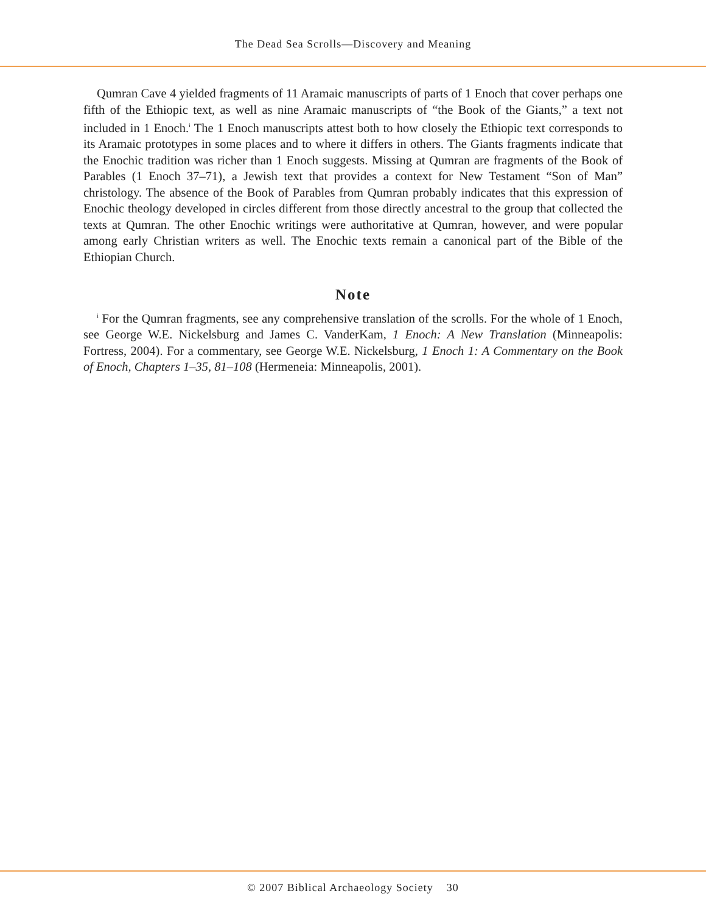The Dead Sea Scrolls—Discovery and Meaning
Qumran Cave 4 yielded fragments of 11 Aramaic manuscripts of parts of 1 Enoch that cover perhaps one fifth of the Ethiopic text, as well as nine Aramaic manuscripts of “the Book of the Giants,” a text not included in 1 Enoch.<sup>i</sup> The 1 Enoch manuscripts attest both to how closely the Ethiopic text corresponds to its Aramaic prototypes in some places and to where it differs in others. The Giants fragments indicate that the Enochic tradition was richer than 1 Enoch suggests. Missing at Qumran are fragments of the Book of Parables (1 Enoch 37–71), a Jewish text that provides a context for New Testament “Son of Man” christology. The absence of the Book of Parables from Qumran probably indicates that this expression of Enochic theology developed in circles different from those directly ancestral to the group that collected the texts at Qumran. The other Enochic writings were authoritative at Qumran, however, and were popular among early Christian writers as well. The Enochic texts remain a canonical part of the Bible of the Ethiopian Church.
Note
<sup>i</sup> For the Qumran fragments, see any comprehensive translation of the scrolls. For the whole of 1 Enoch, see George W.E. Nickelsburg and James C. VanderKam, 1 Enoch: A New Translation (Minneapolis: Fortress, 2004). For a commentary, see George W.E. Nickelsburg, 1 Enoch 1: A Commentary on the Book of Enoch, Chapters 1–35, 81–108 (Hermeneia: Minneapolis, 2001).
© 2007 Biblical Archaeology Society 30